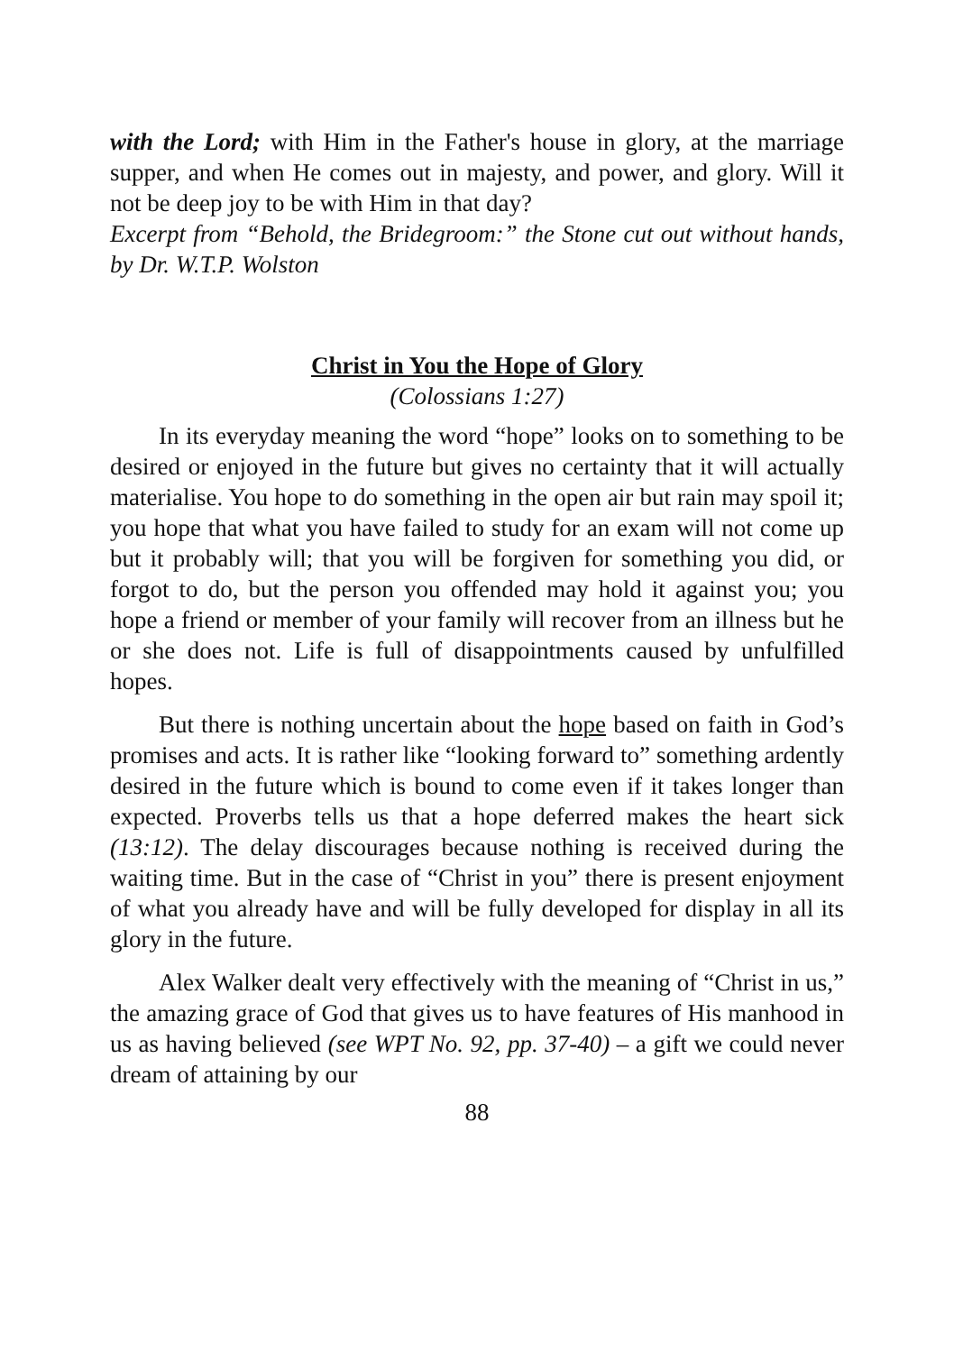with the Lord; with Him in the Father's house in glory, at the marriage supper, and when He comes out in majesty, and power, and glory. Will it not be deep joy to be with Him in that day?
Excerpt from “Behold, the Bridegroom:” the Stone cut out without hands, by Dr. W.T.P. Wolston
Christ in You the Hope of Glory
(Colossians 1:27)
In its everyday meaning the word “hope” looks on to something to be desired or enjoyed in the future but gives no certainty that it will actually materialise. You hope to do something in the open air but rain may spoil it; you hope that what you have failed to study for an exam will not come up but it probably will; that you will be forgiven for something you did, or forgot to do, but the person you offended may hold it against you; you hope a friend or member of your family will recover from an illness but he or she does not. Life is full of disappointments caused by unfulfilled hopes.
But there is nothing uncertain about the hope based on faith in God’s promises and acts. It is rather like “looking forward to” something ardently desired in the future which is bound to come even if it takes longer than expected. Proverbs tells us that a hope deferred makes the heart sick (13:12). The delay discourages because nothing is received during the waiting time. But in the case of “Christ in you” there is present enjoyment of what you already have and will be fully developed for display in all its glory in the future.
Alex Walker dealt very effectively with the meaning of “Christ in us,” the amazing grace of God that gives us to have features of His manhood in us as having believed (see WPT No. 92, pp. 37-40) – a gift we could never dream of attaining by our
88